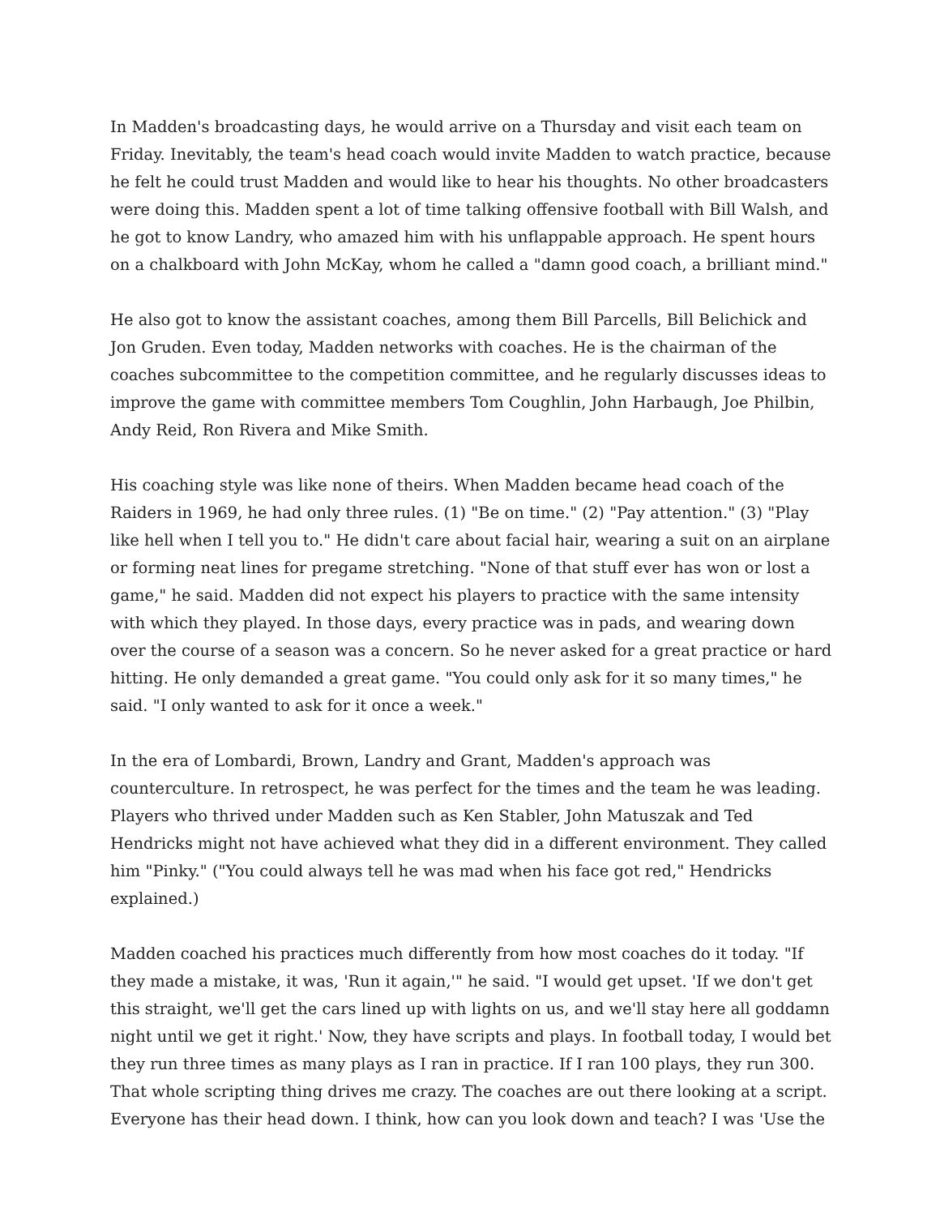In Madden's broadcasting days, he would arrive on a Thursday and visit each team on Friday. Inevitably, the team's head coach would invite Madden to watch practice, because he felt he could trust Madden and would like to hear his thoughts. No other broadcasters were doing this. Madden spent a lot of time talking offensive football with Bill Walsh, and he got to know Landry, who amazed him with his unflappable approach. He spent hours on a chalkboard with John McKay, whom he called a "damn good coach, a brilliant mind."
He also got to know the assistant coaches, among them Bill Parcells, Bill Belichick and Jon Gruden. Even today, Madden networks with coaches. He is the chairman of the coaches subcommittee to the competition committee, and he regularly discusses ideas to improve the game with committee members Tom Coughlin, John Harbaugh, Joe Philbin, Andy Reid, Ron Rivera and Mike Smith.
His coaching style was like none of theirs. When Madden became head coach of the Raiders in 1969, he had only three rules. (1) "Be on time." (2) "Pay attention." (3) "Play like hell when I tell you to." He didn't care about facial hair, wearing a suit on an airplane or forming neat lines for pregame stretching. "None of that stuff ever has won or lost a game," he said. Madden did not expect his players to practice with the same intensity with which they played. In those days, every practice was in pads, and wearing down over the course of a season was a concern. So he never asked for a great practice or hard hitting. He only demanded a great game. "You could only ask for it so many times," he said. "I only wanted to ask for it once a week."
In the era of Lombardi, Brown, Landry and Grant, Madden's approach was counterculture. In retrospect, he was perfect for the times and the team he was leading. Players who thrived under Madden such as Ken Stabler, John Matuszak and Ted Hendricks might not have achieved what they did in a different environment. They called him "Pinky." ("You could always tell he was mad when his face got red," Hendricks explained.)
Madden coached his practices much differently from how most coaches do it today. "If they made a mistake, it was, 'Run it again,'" he said. "I would get upset. 'If we don't get this straight, we'll get the cars lined up with lights on us, and we'll stay here all goddamn night until we get it right.' Now, they have scripts and plays. In football today, I would bet they run three times as many plays as I ran in practice. If I ran 100 plays, they run 300. That whole scripting thing drives me crazy. The coaches are out there looking at a script. Everyone has their head down. I think, how can you look down and teach? I was 'Use the